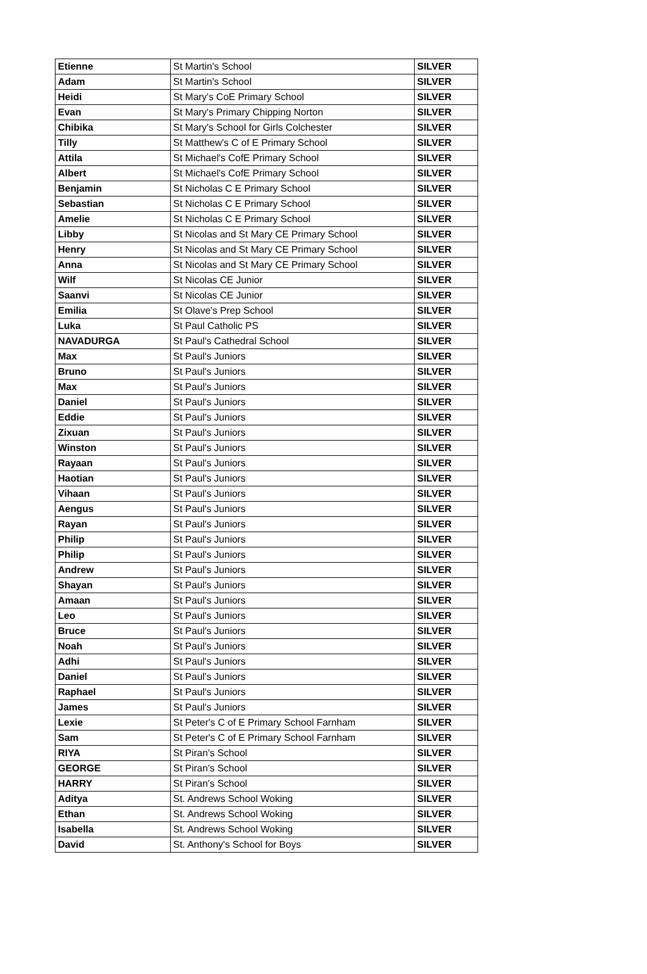| Etienne | St Martin's School | SILVER |
| Adam | St Martin's School | SILVER |
| Heidi | St Mary's CoE Primary School | SILVER |
| Evan | St Mary's Primary Chipping Norton | SILVER |
| Chibika | St Mary's School for Girls Colchester | SILVER |
| Tilly | St Matthew's C of E Primary School | SILVER |
| Attila | St Michael's CofE Primary School | SILVER |
| Albert | St Michael's CofE Primary School | SILVER |
| Benjamin | St Nicholas C E Primary School | SILVER |
| Sebastian | St Nicholas C E Primary School | SILVER |
| Amelie | St Nicholas C E Primary School | SILVER |
| Libby | St Nicolas and St Mary CE Primary School | SILVER |
| Henry | St Nicolas and St Mary CE Primary School | SILVER |
| Anna | St Nicolas and St Mary CE Primary School | SILVER |
| Wilf | St Nicolas CE Junior | SILVER |
| Saanvi | St Nicolas CE Junior | SILVER |
| Emilia | St Olave's Prep School | SILVER |
| Luka | St Paul Catholic PS | SILVER |
| NAVADURGA | St Paul's Cathedral School | SILVER |
| Max | St Paul's Juniors | SILVER |
| Bruno | St Paul's Juniors | SILVER |
| Max | St Paul's Juniors | SILVER |
| Daniel | St Paul's Juniors | SILVER |
| Eddie | St Paul's Juniors | SILVER |
| Zixuan | St Paul's Juniors | SILVER |
| Winston | St Paul's Juniors | SILVER |
| Rayaan | St Paul's Juniors | SILVER |
| Haotian | St Paul's Juniors | SILVER |
| Vihaan | St Paul's Juniors | SILVER |
| Aengus | St Paul's Juniors | SILVER |
| Rayan | St Paul's Juniors | SILVER |
| Philip | St Paul's Juniors | SILVER |
| Philip | St Paul's Juniors | SILVER |
| Andrew | St Paul's Juniors | SILVER |
| Shayan | St Paul's Juniors | SILVER |
| Amaan | St Paul's Juniors | SILVER |
| Leo | St Paul's Juniors | SILVER |
| Bruce | St Paul's Juniors | SILVER |
| Noah | St Paul's Juniors | SILVER |
| Adhi | St Paul's Juniors | SILVER |
| Daniel | St Paul's Juniors | SILVER |
| Raphael | St Paul's Juniors | SILVER |
| James | St Paul's Juniors | SILVER |
| Lexie | St Peter's C of E Primary School Farnham | SILVER |
| Sam | St Peter's C of E Primary School Farnham | SILVER |
| RIYA | St Piran's School | SILVER |
| GEORGE | St Piran's School | SILVER |
| HARRY | St Piran's School | SILVER |
| Aditya | St. Andrews School Woking | SILVER |
| Ethan | St. Andrews School Woking | SILVER |
| Isabella | St. Andrews School Woking | SILVER |
| David | St. Anthony's School for Boys | SILVER |